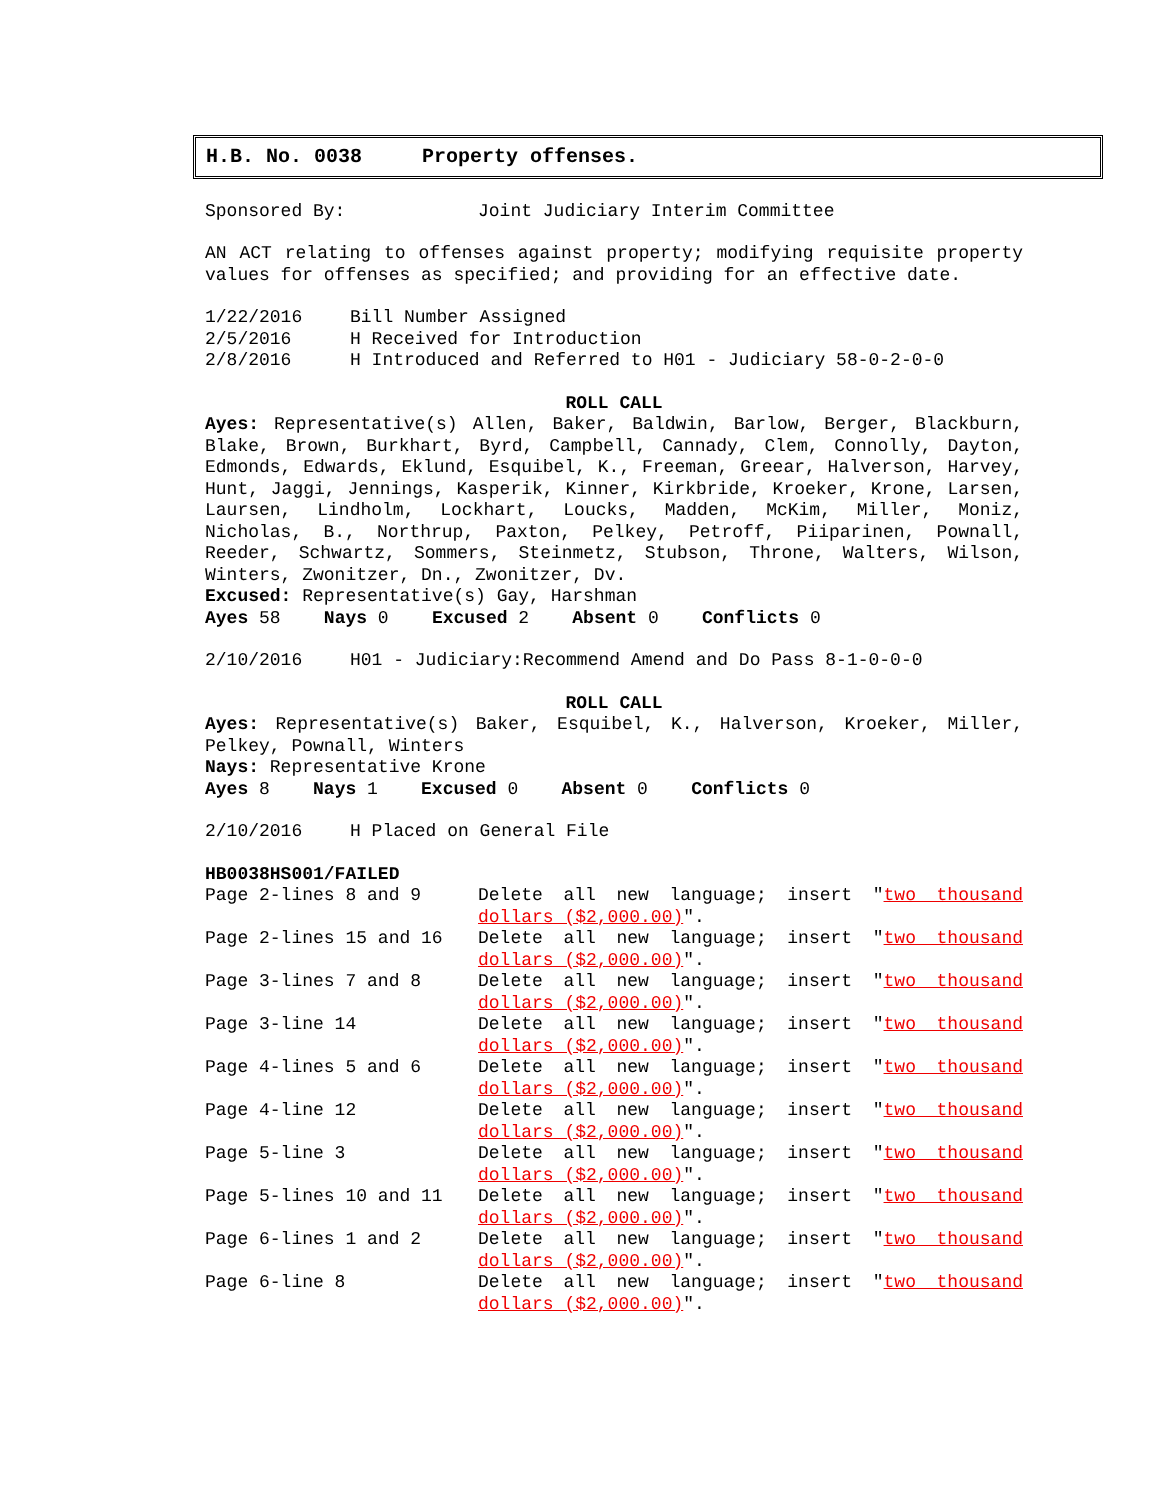H.B. No. 0038 Property offenses.
Sponsored By: Joint Judiciary Interim Committee
AN ACT relating to offenses against property; modifying requisite property values for offenses as specified; and providing for an effective date.
1/22/2016 Bill Number Assigned
2/5/2016 H Received for Introduction
2/8/2016 H Introduced and Referred to H01 - Judiciary 58-0-2-0-0
ROLL CALL
Ayes: Representative(s) Allen, Baker, Baldwin, Barlow, Berger, Blackburn, Blake, Brown, Burkhart, Byrd, Campbell, Cannady, Clem, Connolly, Dayton, Edmonds, Edwards, Eklund, Esquibel, K., Freeman, Greear, Halverson, Harvey, Hunt, Jaggi, Jennings, Kasperik, Kinner, Kirkbride, Kroeker, Krone, Larsen, Laursen, Lindholm, Lockhart, Loucks, Madden, McKim, Miller, Moniz, Nicholas, B., Northrup, Paxton, Pelkey, Petroff, Piiparinen, Pownall, Reeder, Schwartz, Sommers, Steinmetz, Stubson, Throne, Walters, Wilson, Winters, Zwonitzer, Dn., Zwonitzer, Dv.
Excused: Representative(s) Gay, Harshman
Ayes 58 Nays 0 Excused 2 Absent 0 Conflicts 0
2/10/2016 H01 - Judiciary:Recommend Amend and Do Pass 8-1-0-0-0
ROLL CALL
Ayes: Representative(s) Baker, Esquibel, K., Halverson, Kroeker, Miller, Pelkey, Pownall, Winters
Nays: Representative Krone
Ayes 8 Nays 1 Excused 0 Absent 0 Conflicts 0
2/10/2016 H Placed on General File
HB0038HS001/FAILED
Page 2-lines 8 and 9 Delete all new language; insert "two thousand dollars ($2,000.00)".
Page 2-lines 15 and 16 Delete all new language; insert "two thousand dollars ($2,000.00)".
Page 3-lines 7 and 8 Delete all new language; insert "two thousand dollars ($2,000.00)".
Page 3-line 14 Delete all new language; insert "two thousand dollars ($2,000.00)".
Page 4-lines 5 and 6 Delete all new language; insert "two thousand dollars ($2,000.00)".
Page 4-line 12 Delete all new language; insert "two thousand dollars ($2,000.00)".
Page 5-line 3 Delete all new language; insert "two thousand dollars ($2,000.00)".
Page 5-lines 10 and 11 Delete all new language; insert "two thousand dollars ($2,000.00)".
Page 6-lines 1 and 2 Delete all new language; insert "two thousand dollars ($2,000.00)".
Page 6-line 8 Delete all new language; insert "two thousand dollars ($2,000.00)".